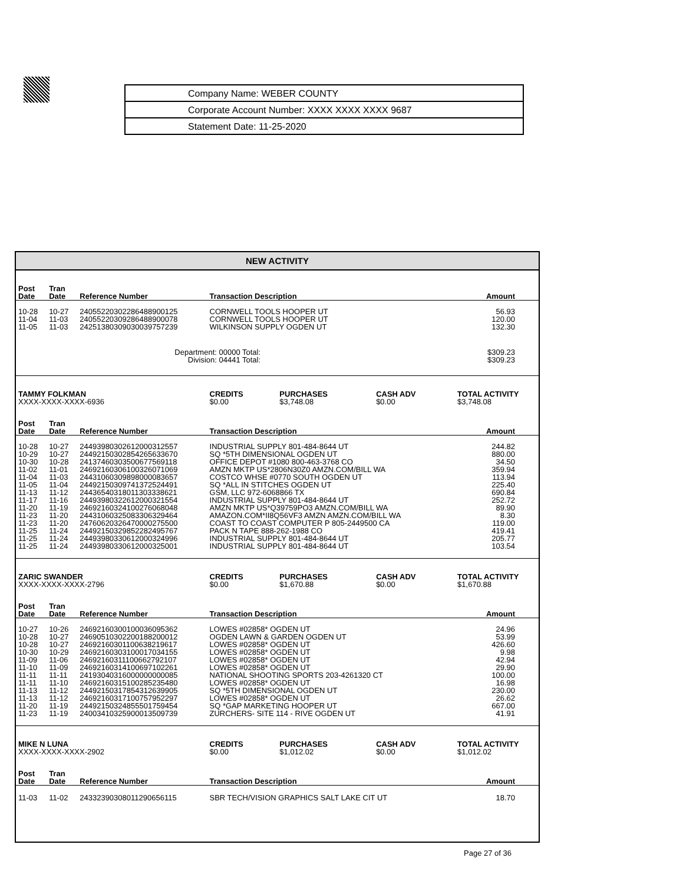Company Name: WEBER COUNTY
Corporate Account Number: XXXX XXXX XXXX 9687
Statement Date: 11-25-2020
NEW ACTIVITY
| Post Date | Tran Date | Reference Number | Transaction Description | | | Amount |
| --- | --- | --- | --- | --- | --- | --- |
| 10-28 | 10-27 | 24055220302286488900125 | CORNWELL TOOLS HOOPER UT | | | 56.93 |
| 11-04 | 11-03 | 24055220309286488900078 | CORNWELL TOOLS HOOPER UT | | | 120.00 |
| 11-05 | 11-03 | 24251380309030039757239 | WILKINSON SUPPLY OGDEN UT | | | 132.30 |
| Department: 00000 Total: Division: 04441 Total: | | | | | | $309.23 $309.23 |
| TAMMY FOLKMAN XXXX-XXXX-XXXX-6936 | | | CREDITS $0.00 | PURCHASES $3,748.08 | CASH ADV $0.00 | TOTAL ACTIVITY $3,748.08 |
| Post Date | Tran Date | Reference Number | Transaction Description | | | Amount |
| 10-28 | 10-27 | 24493980302612000312557 | INDUSTRIAL SUPPLY 801-484-8644 UT | | | 244.82 |
| 10-29 | 10-27 | 24492150302854265633670 | SQ *5TH DIMENSIONAL OGDEN UT | | | 880.00 |
| 10-30 | 10-28 | 24137460303500677569118 | OFFICE DEPOT #1080 800-463-3768 CO | | | 34.50 |
| 11-02 | 11-01 | 24692160306100326071069 | AMZN MKTP US*2806N30Z0 AMZN.COM/BILL WA | | | 359.94 |
| 11-04 | 11-03 | 24431060309898000083657 | COSTCO WHSE #0770 SOUTH OGDEN UT | | | 113.94 |
| 11-05 | 11-04 | 24492150309741372524491 | SQ *ALL IN STITCHES OGDEN UT | | | 225.40 |
| 11-13 | 11-12 | 24436540318011303338621 | GSM, LLC 972-6068866 TX | | | 690.84 |
| 11-17 | 11-16 | 24493980322612000321554 | INDUSTRIAL SUPPLY 801-484-8644 UT | | | 252.72 |
| 11-20 | 11-19 | 24692160324100276068048 | AMZN MKTP US*Q39759PO3 AMZN.COM/BILL WA | | | 89.90 |
| 11-23 | 11-20 | 24431060325083306329464 | AMAZON.COM*II8Q56VF3 AMZN AMZN.COM/BILL WA | | | 8.30 |
| 11-23 | 11-20 | 24760620326470000275500 | COAST TO COAST COMPUTER P 805-2449500 CA | | | 119.00 |
| 11-25 | 11-24 | 24492150329852282495767 | PACK N TAPE 888-262-1988 CO | | | 419.41 |
| 11-25 | 11-24 | 24493980330612000324996 | INDUSTRIAL SUPPLY 801-484-8644 UT | | | 205.77 |
| 11-25 | 11-24 | 24493980330612000325001 | INDUSTRIAL SUPPLY 801-484-8644 UT | | | 103.54 |
| ZARIC SWANDER XXXX-XXXX-XXXX-2796 | | | CREDITS $0.00 | PURCHASES $1,670.88 | CASH ADV $0.00 | TOTAL ACTIVITY $1,670.88 |
| Post Date | Tran Date | Reference Number | Transaction Description | | | Amount |
| 10-27 | 10-26 | 24692160300100036095362 | LOWES #02858* OGDEN UT | | | 24.96 |
| 10-28 | 10-27 | 24690510302200188200012 | OGDEN LAWN & GARDEN OGDEN UT | | | 53.99 |
| 10-28 | 10-27 | 24692160301100638219617 | LOWES #02858* OGDEN UT | | | 426.60 |
| 10-30 | 10-29 | 24692160303100017034155 | LOWES #02858* OGDEN UT | | | 9.98 |
| 11-09 | 11-06 | 24692160311100662792107 | LOWES #02858* OGDEN UT | | | 42.94 |
| 11-10 | 11-09 | 24692160314100697102261 | LOWES #02858* OGDEN UT | | | 29.90 |
| 11-11 | 11-11 | 24193040316000000000085 | NATIONAL SHOOTING SPORTS 203-4261320 CT | | | 100.00 |
| 11-11 | 11-10 | 24692160315100285235480 | LOWES #02858* OGDEN UT | | | 16.98 |
| 11-13 | 11-12 | 24492150317854312639905 | SQ *5TH DIMENSIONAL OGDEN UT | | | 230.00 |
| 11-13 | 11-12 | 24692160317100757952297 | LOWES #02858* OGDEN UT | | | 26.62 |
| 11-20 | 11-19 | 24492150324855501759454 | SQ *GAP MARKETING HOOPER UT | | | 667.00 |
| 11-23 | 11-19 | 24003410325900013509739 | ZURCHERS- SITE 114 - RIVE OGDEN UT | | | 41.91 |
| MIKE N LUNA XXXX-XXXX-XXXX-2902 | | | CREDITS $0.00 | PURCHASES $1,012.02 | CASH ADV $0.00 | TOTAL ACTIVITY $1,012.02 |
| Post Date | Tran Date | Reference Number | Transaction Description | | | Amount |
| 11-03 | 11-02 | 24332390308011290656115 | SBR TECH/VISION GRAPHICS SALT LAKE CIT UT | | | 18.70 |
Page 27 of 36